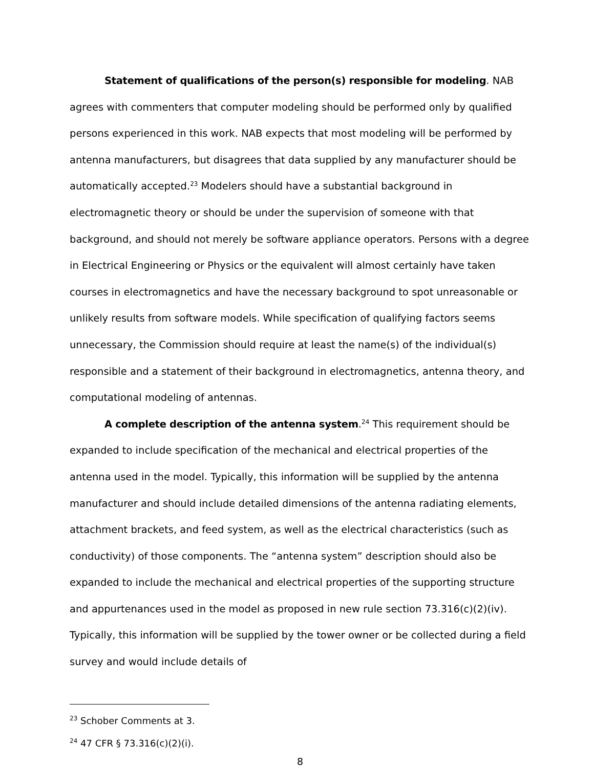Statement of qualifications of the person(s) responsible for modeling. NAB agrees with commenters that computer modeling should be performed only by qualified persons experienced in this work. NAB expects that most modeling will be performed by antenna manufacturers, but disagrees that data supplied by any manufacturer should be automatically accepted.<sup>23</sup> Modelers should have a substantial background in electromagnetic theory or should be under the supervision of someone with that background, and should not merely be software appliance operators. Persons with a degree in Electrical Engineering or Physics or the equivalent will almost certainly have taken courses in electromagnetics and have the necessary background to spot unreasonable or unlikely results from software models. While specification of qualifying factors seems unnecessary, the Commission should require at least the name(s) of the individual(s) responsible and a statement of their background in electromagnetics, antenna theory, and computational modeling of antennas.
A complete description of the antenna system.<sup>24</sup> This requirement should be expanded to include specification of the mechanical and electrical properties of the antenna used in the model. Typically, this information will be supplied by the antenna manufacturer and should include detailed dimensions of the antenna radiating elements, attachment brackets, and feed system, as well as the electrical characteristics (such as conductivity) of those components. The “antenna system” description should also be expanded to include the mechanical and electrical properties of the supporting structure and appurtenances used in the model as proposed in new rule section 73.316(c)(2)(iv). Typically, this information will be supplied by the tower owner or be collected during a field survey and would include details of
<sup>23</sup> Schober Comments at 3.
<sup>24</sup> 47 CFR § 73.316(c)(2)(i).
8